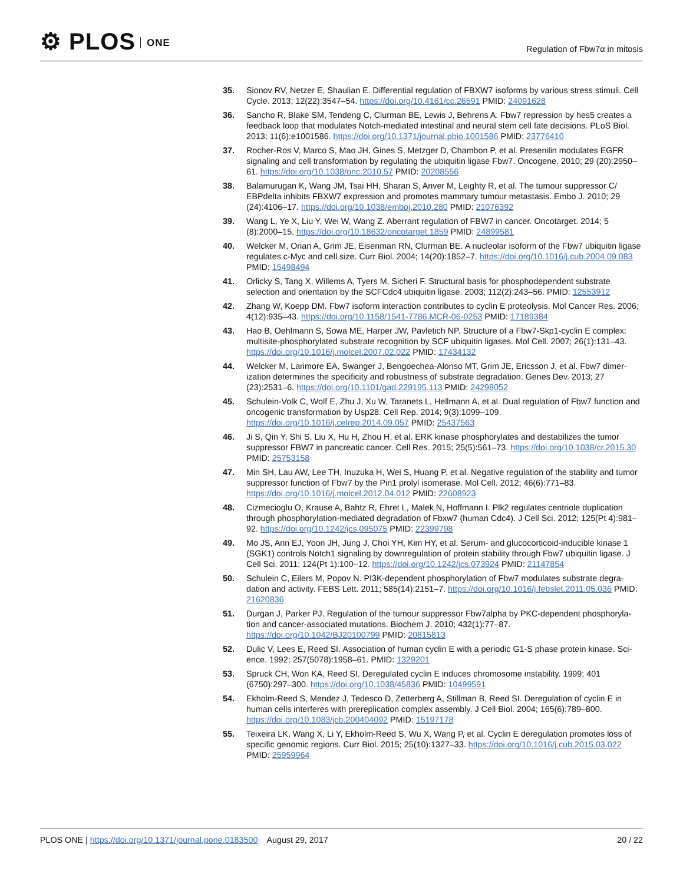⚙ PLOS ONE
Regulation of Fbw7α in mitosis
35. Sionov RV, Netzer E, Shaulian E. Differential regulation of FBXW7 isoforms by various stress stimuli. Cell Cycle. 2013; 12(22):3547–54. https://doi.org/10.4161/cc.26591 PMID: 24091628
36. Sancho R, Blake SM, Tendeng C, Clurman BE, Lewis J, Behrens A. Fbw7 repression by hes5 creates a feedback loop that modulates Notch-mediated intestinal and neural stem cell fate decisions. PLoS Biol. 2013; 11(6):e1001586. https://doi.org/10.1371/journal.pbio.1001586 PMID: 23776410
37. Rocher-Ros V, Marco S, Mao JH, Gines S, Metzger D, Chambon P, et al. Presenilin modulates EGFR signaling and cell transformation by regulating the ubiquitin ligase Fbw7. Oncogene. 2010; 29 (20):2950–61. https://doi.org/10.1038/onc.2010.57 PMID: 20208556
38. Balamurugan K, Wang JM, Tsai HH, Sharan S, Anver M, Leighty R, et al. The tumour suppressor C/ EBPdelta inhibits FBXW7 expression and promotes mammary tumour metastasis. Embo J. 2010; 29 (24):4106–17. https://doi.org/10.1038/emboj.2010.280 PMID: 21076392
39. Wang L, Ye X, Liu Y, Wei W, Wang Z. Aberrant regulation of FBW7 in cancer. Oncotarget. 2014; 5 (8):2000–15. https://doi.org/10.18632/oncotarget.1859 PMID: 24899581
40. Welcker M, Orian A, Grim JE, Eisenman RN, Clurman BE. A nucleolar isoform of the Fbw7 ubiquitin ligase regulates c-Myc and cell size. Curr Biol. 2004; 14(20):1852–7. https://doi.org/10.1016/j.cub.2004.09.083 PMID: 15498494
41. Orlicky S, Tang X, Willems A, Tyers M, Sicheri F. Structural basis for phosphodependent substrate selection and orientation by the SCFCdc4 ubiquitin ligase. 2003; 112(2):243–56. PMID: 12553912
42. Zhang W, Koepp DM. Fbw7 isoform interaction contributes to cyclin E proteolysis. Mol Cancer Res. 2006; 4(12):935–43. https://doi.org/10.1158/1541-7786.MCR-06-0253 PMID: 17189384
43. Hao B, Oehlmann S, Sowa ME, Harper JW, Pavletich NP. Structure of a Fbw7-Skp1-cyclin E complex: multisite-phosphorylated substrate recognition by SCF ubiquitin ligases. Mol Cell. 2007; 26(1):131–43. https://doi.org/10.1016/j.molcel.2007.02.022 PMID: 17434132
44. Welcker M, Larimore EA, Swanger J, Bengoechea-Alonso MT, Grim JE, Ericsson J, et al. Fbw7 dimer-ization determines the specificity and robustness of substrate degradation. Genes Dev. 2013; 27 (23):2531–6. https://doi.org/10.1101/gad.229195.113 PMID: 24298052
45. Schulein-Volk C, Wolf E, Zhu J, Xu W, Taranets L, Hellmann A, et al. Dual regulation of Fbw7 function and oncogenic transformation by Usp28. Cell Rep. 2014; 9(3):1099–109. https://doi.org/10.1016/j.celrep.2014.09.057 PMID: 25437563
46. Ji S, Qin Y, Shi S, Liu X, Hu H, Zhou H, et al. ERK kinase phosphorylates and destabilizes the tumor suppressor FBW7 in pancreatic cancer. Cell Res. 2015; 25(5):561–73. https://doi.org/10.1038/cr.2015.30 PMID: 25753158
47. Min SH, Lau AW, Lee TH, Inuzuka H, Wei S, Huang P, et al. Negative regulation of the stability and tumor suppressor function of Fbw7 by the Pin1 prolyl isomerase. Mol Cell. 2012; 46(6):771–83. https://doi.org/10.1016/j.molcel.2012.04.012 PMID: 22608923
48. Cizmecioglu O, Krause A, Bahtz R, Ehret L, Malek N, Hoffmann I. Plk2 regulates centriole duplication through phosphorylation-mediated degradation of Fbxw7 (human Cdc4). J Cell Sci. 2012; 125(Pt 4):981–92. https://doi.org/10.1242/jcs.095075 PMID: 22399798
49. Mo JS, Ann EJ, Yoon JH, Jung J, Choi YH, Kim HY, et al. Serum- and glucocorticoid-inducible kinase 1 (SGK1) controls Notch1 signaling by downregulation of protein stability through Fbw7 ubiquitin ligase. J Cell Sci. 2011; 124(Pt 1):100–12. https://doi.org/10.1242/jcs.073924 PMID: 21147854
50. Schulein C, Eilers M, Popov N. PI3K-dependent phosphorylation of Fbw7 modulates substrate degra-dation and activity. FEBS Lett. 2011; 585(14):2151–7. https://doi.org/10.1016/j.febslet.2011.05.036 PMID: 21620836
51. Durgan J, Parker PJ. Regulation of the tumour suppressor Fbw7alpha by PKC-dependent phosphoryla-tion and cancer-associated mutations. Biochem J. 2010; 432(1):77–87. https://doi.org/10.1042/BJ20100799 PMID: 20815813
52. Dulic V, Lees E, Reed SI. Association of human cyclin E with a periodic G1-S phase protein kinase. Sci-ence. 1992; 257(5078):1958–61. PMID: 1329201
53. Spruck CH, Won KA, Reed SI. Deregulated cyclin E induces chromosome instability. 1999; 401 (6750):297–300. https://doi.org/10.1038/45836 PMID: 10499591
54. Ekholm-Reed S, Mendez J, Tedesco D, Zetterberg A, Stillman B, Reed SI. Deregulation of cyclin E in human cells interferes with prereplication complex assembly. J Cell Biol. 2004; 165(6):789–800. https://doi.org/10.1083/jcb.200404092 PMID: 15197178
55. Teixeira LK, Wang X, Li Y, Ekholm-Reed S, Wu X, Wang P, et al. Cyclin E deregulation promotes loss of specific genomic regions. Curr Biol. 2015; 25(10):1327–33. https://doi.org/10.1016/j.cub.2015.03.022 PMID: 25959964
PLOS ONE | https://doi.org/10.1371/journal.pone.0183500 August 29, 2017
20 / 22